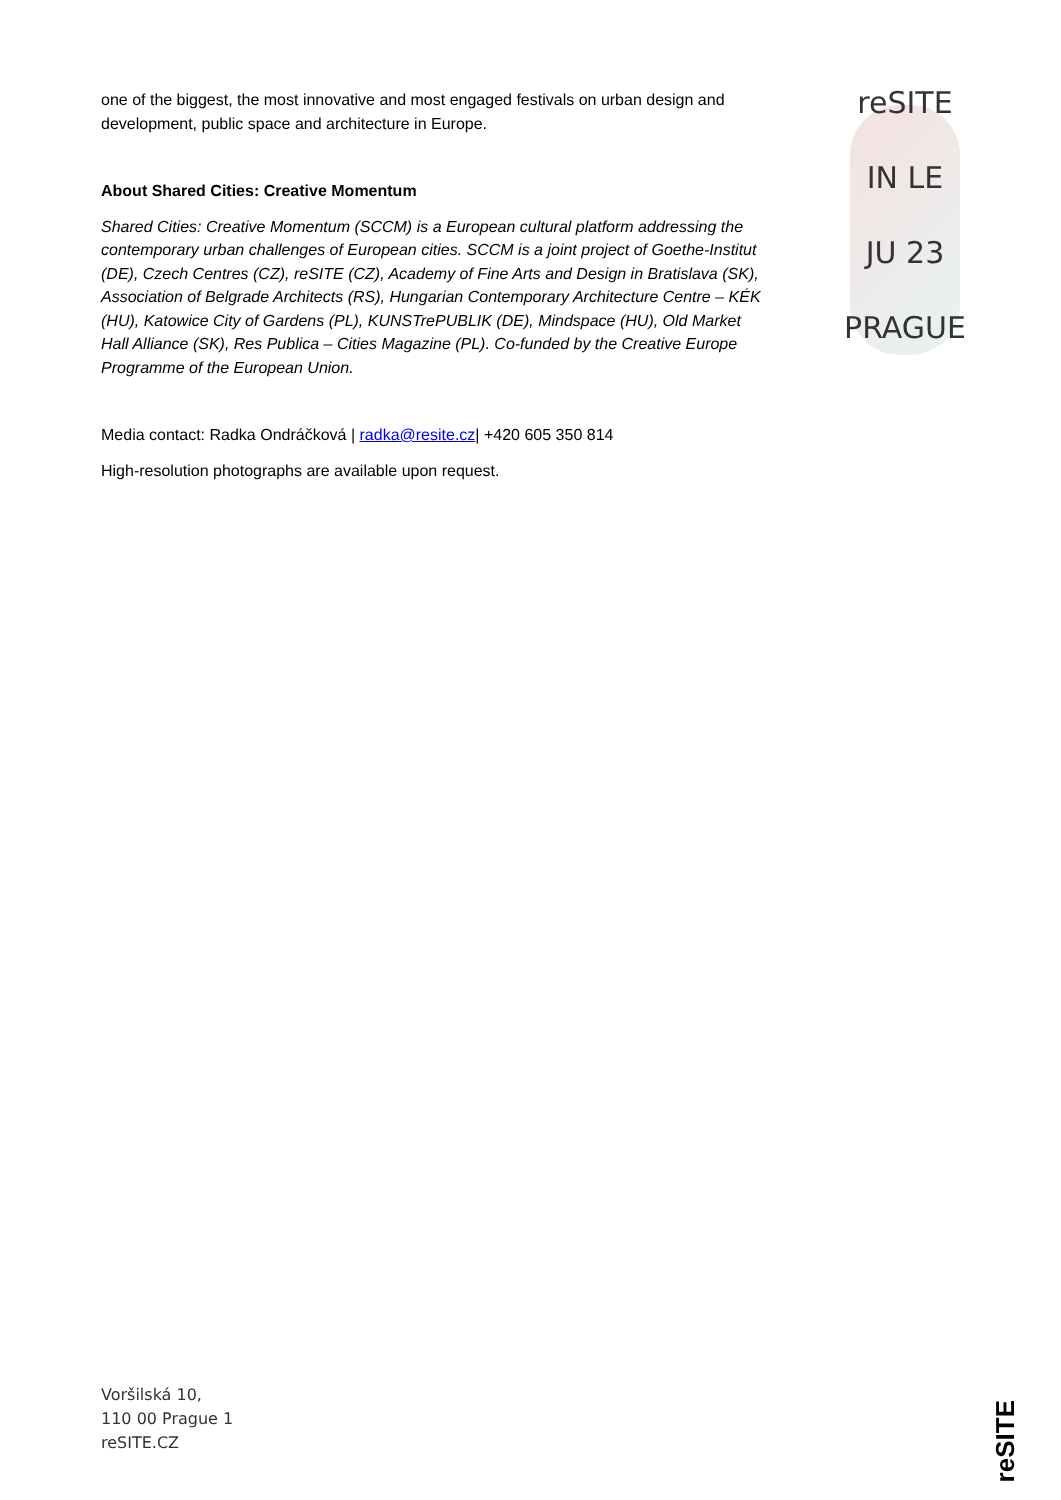one of the biggest, the most innovative and most engaged festivals on urban design and development, public space and architecture in Europe.
About Shared Cities: Creative Momentum
Shared Cities: Creative Momentum (SCCM) is a European cultural platform addressing the contemporary urban challenges of European cities. SCCM is a joint project of Goethe-Institut (DE), Czech Centres (CZ), reSITE (CZ), Academy of Fine Arts and Design in Bratislava (SK), Association of Belgrade Architects (RS), Hungarian Contemporary Architecture Centre – KÉK (HU), Katowice City of Gardens (PL), KUNSTrePUBLIK (DE), Mindspace (HU), Old Market Hall Alliance (SK), Res Publica – Cities Magazine (PL). Co-funded by the Creative Europe Programme of the European Union.
Media contact: Radka Ondráčková | radka@resite.cz| +420 605 350 814
High-resolution photographs are available upon request.
reSITE
IN LE
JU 23
PRAGUE
Voršilská 10,
110 00 Prague 1
reSITE.CZ
reSITE